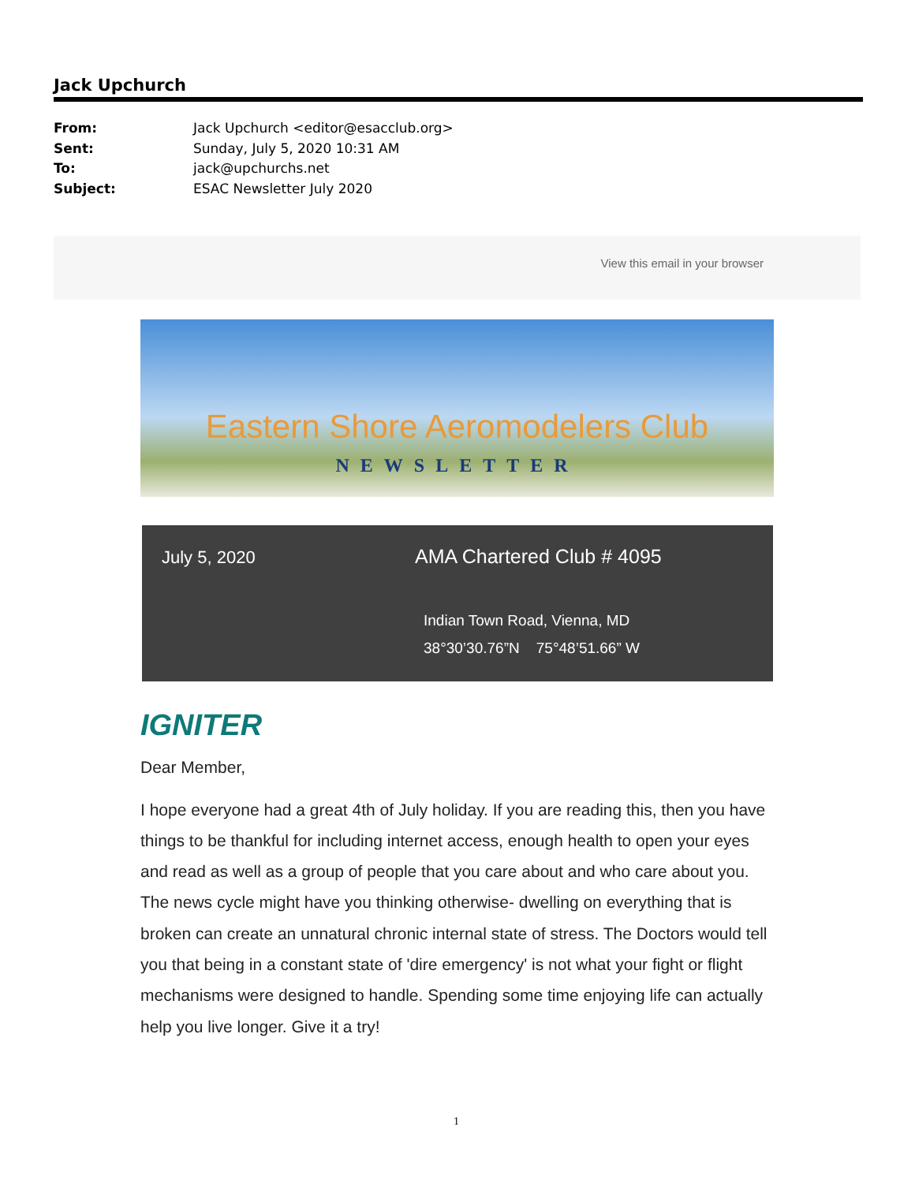Jack Upchurch
From: Jack Upchurch <editor@esacclub.org>
Sent: Sunday, July 5, 2020 10:31 AM
To: jack@upchurchs.net
Subject: ESAC Newsletter July 2020
View this email in your browser
Eastern Shore Aeromodelers Club
NEWSLETTER
July 5, 2020 AMA Chartered Club # 4095
Indian Town Road, Vienna, MD
38°30’30.76”N 75°48’51.66” W
IGNITER
Dear Member,
I hope everyone had a great 4th of July holiday. If you are reading this, then you have things to be thankful for including internet access, enough health to open your eyes and read as well as a group of people that you care about and who care about you. The news cycle might have you thinking otherwise- dwelling on everything that is broken can create an unnatural chronic internal state of stress. The Doctors would tell you that being in a constant state of 'dire emergency' is not what your fight or flight mechanisms were designed to handle. Spending some time enjoying life can actually help you live longer. Give it a try!
1